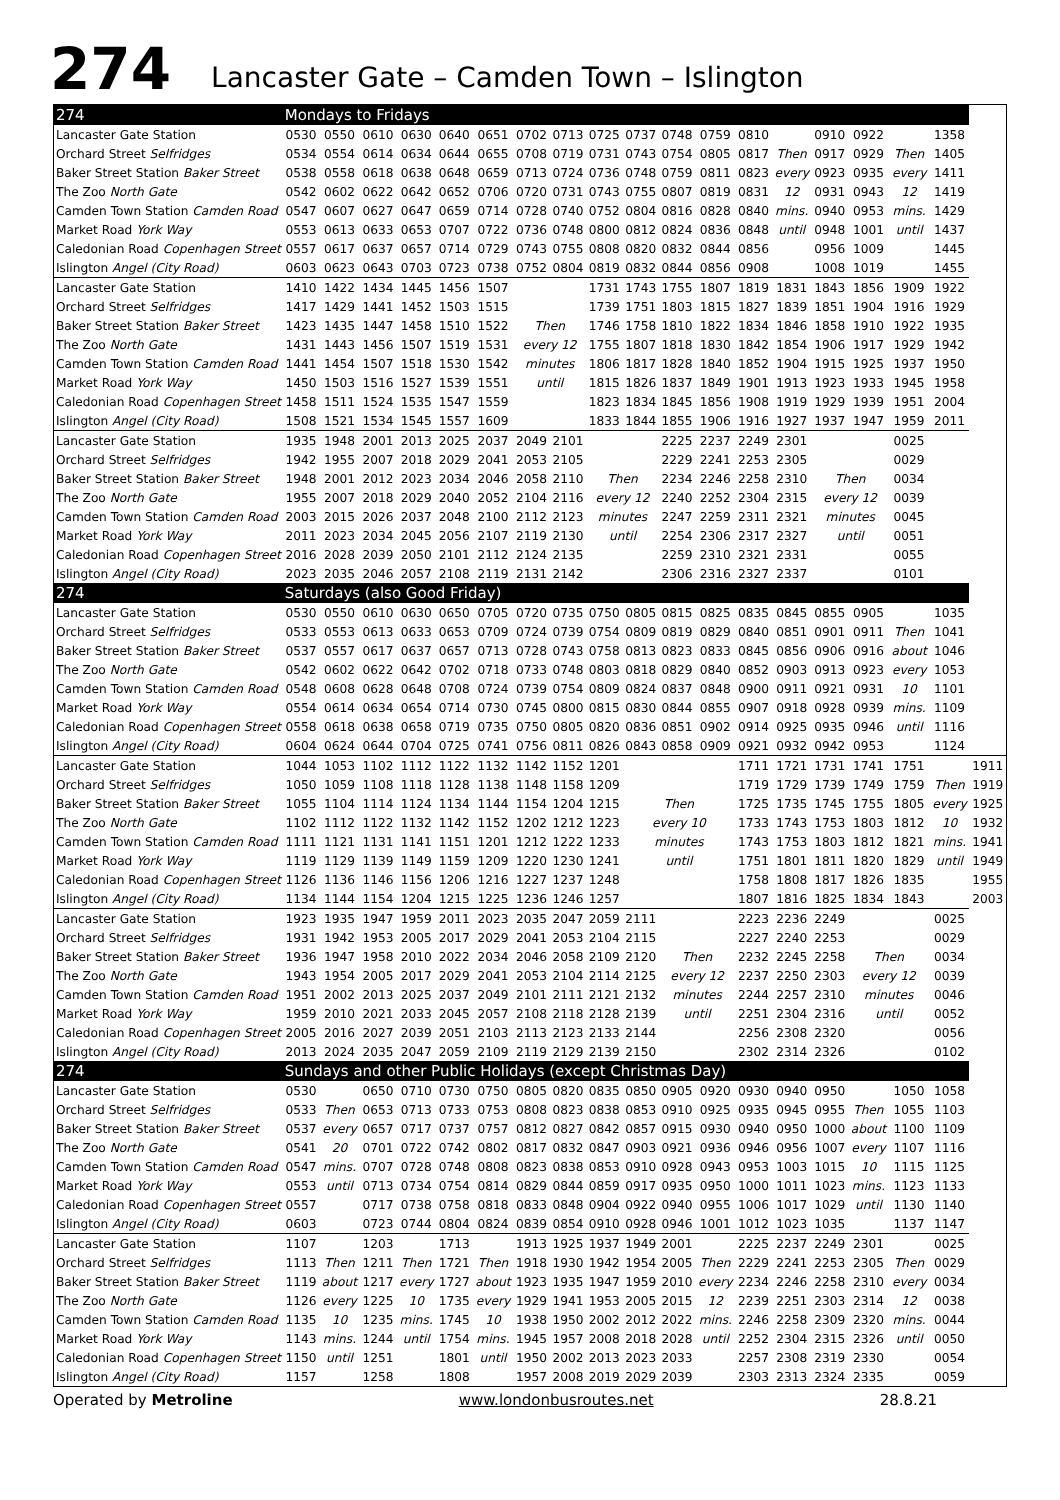274
Lancaster Gate – Camden Town – Islington
| 274 | Mondays to Fridays | | | | | | | | | | | | | | | | | | |
| --- | --- | --- | --- | --- | --- | --- | --- | --- | --- | --- | --- | --- | --- | --- | --- | --- | --- | --- | --- |
| Lancaster Gate Station | 0530 | 0550 | 0610 | 0630 | 0640 | 0651 | 0702 | 0713 | 0725 | 0737 | 0748 | 0759 | 0810 | | 0910 | 0922 | | 1358 | |
| Orchard Street Selfridges | 0534 | 0554 | 0614 | 0634 | 0644 | 0655 | 0708 | 0719 | 0731 | 0743 | 0754 | 0805 | 0817 | Then | 0917 | 0929 | Then | 1405 | |
| Baker Street Station Baker Street | 0538 | 0558 | 0618 | 0638 | 0648 | 0659 | 0713 | 0724 | 0736 | 0748 | 0759 | 0811 | 0823 | every | 0923 | 0935 | every | 1411 | |
| The Zoo North Gate | 0542 | 0602 | 0622 | 0642 | 0652 | 0706 | 0720 | 0731 | 0743 | 0755 | 0807 | 0819 | 0831 | 12 | 0931 | 0943 | 12 | 1419 | |
| Camden Town Station Camden Road | 0547 | 0607 | 0627 | 0647 | 0659 | 0714 | 0728 | 0740 | 0752 | 0804 | 0816 | 0828 | 0840 | mins. | 0940 | 0953 | mins. | 1429 | |
| Market Road York Way | 0553 | 0613 | 0633 | 0653 | 0707 | 0722 | 0736 | 0748 | 0800 | 0812 | 0824 | 0836 | 0848 | until | 0948 | 1001 | until | 1437 | |
| Caledonian Road Copenhagen Street | 0557 | 0617 | 0637 | 0657 | 0714 | 0729 | 0743 | 0755 | 0808 | 0820 | 0832 | 0844 | 0856 | | 0956 | 1009 | | 1445 | |
| Islington Angel (City Road) | 0603 | 0623 | 0643 | 0703 | 0723 | 0738 | 0752 | 0804 | 0819 | 0832 | 0844 | 0856 | 0908 | | 1008 | 1019 | | 1455 | |
| Lancaster Gate Station | 1410 | 1422 | 1434 | 1445 | 1456 | 1507 | | | 1731 | 1743 | 1755 | 1807 | 1819 | 1831 | 1843 | 1856 | 1909 | 1922 | |
| Orchard Street Selfridges | 1417 | 1429 | 1441 | 1452 | 1503 | 1515 | | | 1739 | 1751 | 1803 | 1815 | 1827 | 1839 | 1851 | 1904 | 1916 | 1929 | |
| Baker Street Station Baker Street | 1423 | 1435 | 1447 | 1458 | 1510 | 1522 | Then | | 1746 | 1758 | 1810 | 1822 | 1834 | 1846 | 1858 | 1910 | 1922 | 1935 | |
| The Zoo North Gate | 1431 | 1443 | 1456 | 1507 | 1519 | 1531 | every 12 | | 1755 | 1807 | 1818 | 1830 | 1842 | 1854 | 1906 | 1917 | 1929 | 1942 | |
| Camden Town Station Camden Road | 1441 | 1454 | 1507 | 1518 | 1530 | 1542 | minutes | | 1806 | 1817 | 1828 | 1840 | 1852 | 1904 | 1915 | 1925 | 1937 | 1950 | |
| Market Road York Way | 1450 | 1503 | 1516 | 1527 | 1539 | 1551 | until | | 1815 | 1826 | 1837 | 1849 | 1901 | 1913 | 1923 | 1933 | 1945 | 1958 | |
| Caledonian Road Copenhagen Street | 1458 | 1511 | 1524 | 1535 | 1547 | 1559 | | | 1823 | 1834 | 1845 | 1856 | 1908 | 1919 | 1929 | 1939 | 1951 | 2004 | |
| Islington Angel (City Road) | 1508 | 1521 | 1534 | 1545 | 1557 | 1609 | | | 1833 | 1844 | 1855 | 1906 | 1916 | 1927 | 1937 | 1947 | 1959 | 2011 | |
| Lancaster Gate Station | 1935 | 1948 | 2001 | 2013 | 2025 | 2037 | 2049 | 2101 | | | 2225 | 2237 | 2249 | 2301 | | | 0025 | | |
| Orchard Street Selfridges | 1942 | 1955 | 2007 | 2018 | 2029 | 2041 | 2053 | 2105 | | | 2229 | 2241 | 2253 | 2305 | | | 0029 | | |
| Baker Street Station Baker Street | 1948 | 2001 | 2012 | 2023 | 2034 | 2046 | 2058 | 2110 | Then | | 2234 | 2246 | 2258 | 2310 | Then | | 0034 | | |
| The Zoo North Gate | 1955 | 2007 | 2018 | 2029 | 2040 | 2052 | 2104 | 2116 | every 12 | | 2240 | 2252 | 2304 | 2315 | every 12 | | 0039 | | |
| Camden Town Station Camden Road | 2003 | 2015 | 2026 | 2037 | 2048 | 2100 | 2112 | 2123 | minutes | | 2247 | 2259 | 2311 | 2321 | minutes | | 0045 | | |
| Market Road York Way | 2011 | 2023 | 2034 | 2045 | 2056 | 2107 | 2119 | 2130 | until | | 2254 | 2306 | 2317 | 2327 | until | | 0051 | | |
| Caledonian Road Copenhagen Street | 2016 | 2028 | 2039 | 2050 | 2101 | 2112 | 2124 | 2135 | | | 2259 | 2310 | 2321 | 2331 | | | 0055 | | |
| Islington Angel (City Road) | 2023 | 2035 | 2046 | 2057 | 2108 | 2119 | 2131 | 2142 | | | 2306 | 2316 | 2327 | 2337 | | | 0101 | | |
| 274 | Saturdays (also Good Friday) | | | | | | | | | | | | | | | | | | |
| Lancaster Gate Station | 0530 | 0550 | 0610 | 0630 | 0650 | 0705 | 0720 | 0735 | 0750 | 0805 | 0815 | 0825 | 0835 | 0845 | 0855 | 0905 | | 1035 | |
| Orchard Street Selfridges | 0533 | 0553 | 0613 | 0633 | 0653 | 0709 | 0724 | 0739 | 0754 | 0809 | 0819 | 0829 | 0840 | 0851 | 0901 | 0911 | Then | 1041 | |
| Baker Street Station Baker Street | 0537 | 0557 | 0617 | 0637 | 0657 | 0713 | 0728 | 0743 | 0758 | 0813 | 0823 | 0833 | 0845 | 0856 | 0906 | 0916 | about | 1046 | |
| The Zoo North Gate | 0542 | 0602 | 0622 | 0642 | 0702 | 0718 | 0733 | 0748 | 0803 | 0818 | 0829 | 0840 | 0852 | 0903 | 0913 | 0923 | every | 1053 | |
| Camden Town Station Camden Road | 0548 | 0608 | 0628 | 0648 | 0708 | 0724 | 0739 | 0754 | 0809 | 0824 | 0837 | 0848 | 0900 | 0911 | 0921 | 0931 | 10 | 1101 | |
| Market Road York Way | 0554 | 0614 | 0634 | 0654 | 0714 | 0730 | 0745 | 0800 | 0815 | 0830 | 0844 | 0855 | 0907 | 0918 | 0928 | 0939 | mins. | 1109 | |
| Caledonian Road Copenhagen Street | 0558 | 0618 | 0638 | 0658 | 0719 | 0735 | 0750 | 0805 | 0820 | 0836 | 0851 | 0902 | 0914 | 0925 | 0935 | 0946 | until | 1116 | |
| Islington Angel (City Road) | 0604 | 0624 | 0644 | 0704 | 0725 | 0741 | 0756 | 0811 | 0826 | 0843 | 0858 | 0909 | 0921 | 0932 | 0942 | 0953 | | 1124 | |
| Lancaster Gate Station | 1044 | 1053 | 1102 | 1112 | 1122 | 1132 | 1142 | 1152 | 1201 | | | | 1711 | 1721 | 1731 | 1741 | 1751 | | 1911 |
| Orchard Street Selfridges | 1050 | 1059 | 1108 | 1118 | 1128 | 1138 | 1148 | 1158 | 1209 | | | | 1719 | 1729 | 1739 | 1749 | 1759 | Then | 1919 |
| Baker Street Station Baker Street | 1055 | 1104 | 1114 | 1124 | 1134 | 1144 | 1154 | 1204 | 1215 | Then | | | 1725 | 1735 | 1745 | 1755 | 1805 | every | 1925 |
| The Zoo North Gate | 1102 | 1112 | 1122 | 1132 | 1142 | 1152 | 1202 | 1212 | 1223 | every 10 | | | 1733 | 1743 | 1753 | 1803 | 1812 | 10 | 1932 |
| Camden Town Station Camden Road | 1111 | 1121 | 1131 | 1141 | 1151 | 1201 | 1212 | 1222 | 1233 | minutes | | | 1743 | 1753 | 1803 | 1812 | 1821 | mins. | 1941 |
| Market Road York Way | 1119 | 1129 | 1139 | 1149 | 1159 | 1209 | 1220 | 1230 | 1241 | until | | | 1751 | 1801 | 1811 | 1820 | 1829 | until | 1949 |
| Caledonian Road Copenhagen Street | 1126 | 1136 | 1146 | 1156 | 1206 | 1216 | 1227 | 1237 | 1248 | | | | 1758 | 1808 | 1817 | 1826 | 1835 | | 1955 |
| Islington Angel (City Road) | 1134 | 1144 | 1154 | 1204 | 1215 | 1225 | 1236 | 1246 | 1257 | | | | 1807 | 1816 | 1825 | 1834 | 1843 | | 2003 |
| Lancaster Gate Station | 1923 | 1935 | 1947 | 1959 | 2011 | 2023 | 2035 | 2047 | 2059 | 2111 | | | 2223 | 2236 | 2249 | | | 0025 | |
| Orchard Street Selfridges | 1931 | 1942 | 1953 | 2005 | 2017 | 2029 | 2041 | 2053 | 2104 | 2115 | | | 2227 | 2240 | 2253 | | | 0029 | |
| Baker Street Station Baker Street | 1936 | 1947 | 1958 | 2010 | 2022 | 2034 | 2046 | 2058 | 2109 | 2120 | Then | | 2232 | 2245 | 2258 | Then | | 0034 | |
| The Zoo North Gate | 1943 | 1954 | 2005 | 2017 | 2029 | 2041 | 2053 | 2104 | 2114 | 2125 | every 12 | | 2237 | 2250 | 2303 | every 12 | | 0039 | |
| Camden Town Station Camden Road | 1951 | 2002 | 2013 | 2025 | 2037 | 2049 | 2101 | 2111 | 2121 | 2132 | minutes | | 2244 | 2257 | 2310 | minutes | | 0046 | |
| Market Road York Way | 1959 | 2010 | 2021 | 2033 | 2045 | 2057 | 2108 | 2118 | 2128 | 2139 | until | | 2251 | 2304 | 2316 | until | | 0052 | |
| Caledonian Road Copenhagen Street | 2005 | 2016 | 2027 | 2039 | 2051 | 2103 | 2113 | 2123 | 2133 | 2144 | | | 2256 | 2308 | 2320 | | | 0056 | |
| Islington Angel (City Road) | 2013 | 2024 | 2035 | 2047 | 2059 | 2109 | 2119 | 2129 | 2139 | 2150 | | | 2302 | 2314 | 2326 | | | 0102 | |
| 274 | Sundays and other Public Holidays (except Christmas Day) | | | | | | | | | | | | | | | | | | |
| Lancaster Gate Station | 0530 | | 0650 | 0710 | 0730 | 0750 | 0805 | 0820 | 0835 | 0850 | 0905 | 0920 | 0930 | 0940 | 0950 | | 1050 | 1058 | |
| Orchard Street Selfridges | 0533 | Then | 0653 | 0713 | 0733 | 0753 | 0808 | 0823 | 0838 | 0853 | 0910 | 0925 | 0935 | 0945 | 0955 | Then | 1055 | 1103 | |
| Baker Street Station Baker Street | 0537 | every | 0657 | 0717 | 0737 | 0757 | 0812 | 0827 | 0842 | 0857 | 0915 | 0930 | 0940 | 0950 | 1000 | about | 1100 | 1109 | |
| The Zoo North Gate | 0541 | 20 | 0701 | 0722 | 0742 | 0802 | 0817 | 0832 | 0847 | 0903 | 0921 | 0936 | 0946 | 0956 | 1007 | every | 1107 | 1116 | |
| Camden Town Station Camden Road | 0547 | mins. | 0707 | 0728 | 0748 | 0808 | 0823 | 0838 | 0853 | 0910 | 0928 | 0943 | 0953 | 1003 | 1015 | 10 | 1115 | 1125 | |
| Market Road York Way | 0553 | until | 0713 | 0734 | 0754 | 0814 | 0829 | 0844 | 0859 | 0917 | 0935 | 0950 | 1000 | 1011 | 1023 | mins. | 1123 | 1133 | |
| Caledonian Road Copenhagen Street | 0557 | | 0717 | 0738 | 0758 | 0818 | 0833 | 0848 | 0904 | 0922 | 0940 | 0955 | 1006 | 1017 | 1029 | until | 1130 | 1140 | |
| Islington Angel (City Road) | 0603 | | 0723 | 0744 | 0804 | 0824 | 0839 | 0854 | 0910 | 0928 | 0946 | 1001 | 1012 | 1023 | 1035 | | 1137 | 1147 | |
| Lancaster Gate Station | 1107 | | 1203 | | 1713 | | 1913 | 1925 | 1937 | 1949 | 2001 | | 2225 | 2237 | 2249 | 2301 | | 0025 | |
| Orchard Street Selfridges | 1113 | Then | 1211 | Then | 1721 | Then | 1918 | 1930 | 1942 | 1954 | 2005 | Then | 2229 | 2241 | 2253 | 2305 | Then | 0029 | |
| Baker Street Station Baker Street | 1119 | about | 1217 | every | 1727 | about | 1923 | 1935 | 1947 | 1959 | 2010 | every | 2234 | 2246 | 2258 | 2310 | every | 0034 | |
| The Zoo North Gate | 1126 | every | 1225 | 10 | 1735 | every | 1929 | 1941 | 1953 | 2005 | 2015 | 12 | 2239 | 2251 | 2303 | 2314 | 12 | 0038 | |
| Camden Town Station Camden Road | 1135 | 10 | 1235 | mins. | 1745 | 10 | 1938 | 1950 | 2002 | 2012 | 2022 | mins. | 2246 | 2258 | 2309 | 2320 | mins. | 0044 | |
| Market Road York Way | 1143 | mins. | 1244 | until | 1754 | mins. | 1945 | 1957 | 2008 | 2018 | 2028 | until | 2252 | 2304 | 2315 | 2326 | until | 0050 | |
| Caledonian Road Copenhagen Street | 1150 | until | 1251 | | 1801 | until | 1950 | 2002 | 2013 | 2023 | 2033 | | 2257 | 2308 | 2319 | 2330 | | 0054 | |
| Islington Angel (City Road) | 1157 | | 1258 | | 1808 | | 1957 | 2008 | 2019 | 2029 | 2039 | | 2303 | 2313 | 2324 | 2335 | | 0059 | |
Operated by Metroline www.londonbusroutes.net 28.8.21